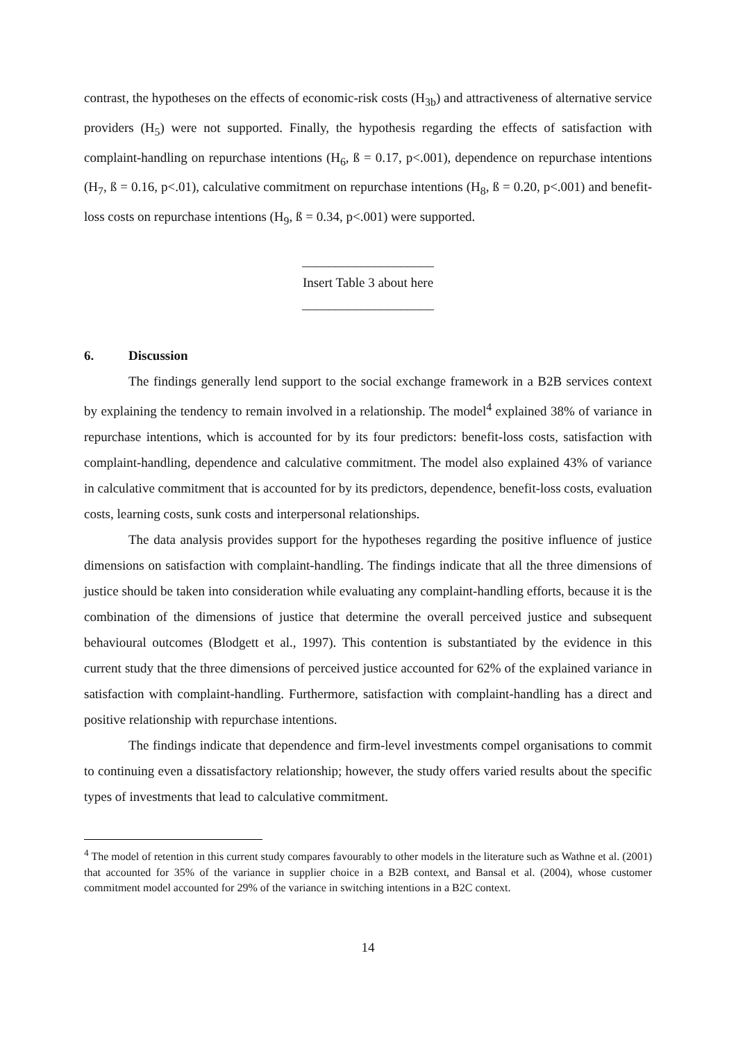contrast, the hypotheses on the effects of economic-risk costs (H<sub>3b</sub>) and attractiveness of alternative service providers (H<sub>5</sub>) were not supported. Finally, the hypothesis regarding the effects of satisfaction with complaint-handling on repurchase intentions (H<sub>6</sub>, ß = 0.17, p<.001), dependence on repurchase intentions (H<sub>7</sub>, ß = 0.16, p<.01), calculative commitment on repurchase intentions (H<sub>8</sub>, ß = 0.20, p<.001) and benefit-loss costs on repurchase intentions (H<sub>9</sub>, ß = 0.34, p<.001) were supported.
____________________
Insert Table 3 about here
____________________
6. Discussion
The findings generally lend support to the social exchange framework in a B2B services context by explaining the tendency to remain involved in a relationship. The model<sup>4</sup> explained 38% of variance in repurchase intentions, which is accounted for by its four predictors: benefit-loss costs, satisfaction with complaint-handling, dependence and calculative commitment. The model also explained 43% of variance in calculative commitment that is accounted for by its predictors, dependence, benefit-loss costs, evaluation costs, learning costs, sunk costs and interpersonal relationships.
The data analysis provides support for the hypotheses regarding the positive influence of justice dimensions on satisfaction with complaint-handling. The findings indicate that all the three dimensions of justice should be taken into consideration while evaluating any complaint-handling efforts, because it is the combination of the dimensions of justice that determine the overall perceived justice and subsequent behavioural outcomes (Blodgett et al., 1997). This contention is substantiated by the evidence in this current study that the three dimensions of perceived justice accounted for 62% of the explained variance in satisfaction with complaint-handling. Furthermore, satisfaction with complaint-handling has a direct and positive relationship with repurchase intentions.
The findings indicate that dependence and firm-level investments compel organisations to commit to continuing even a dissatisfactory relationship; however, the study offers varied results about the specific types of investments that lead to calculative commitment.
<sup>4</sup> The model of retention in this current study compares favourably to other models in the literature such as Wathne et al. (2001) that accounted for 35% of the variance in supplier choice in a B2B context, and Bansal et al. (2004), whose customer commitment model accounted for 29% of the variance in switching intentions in a B2C context.
14